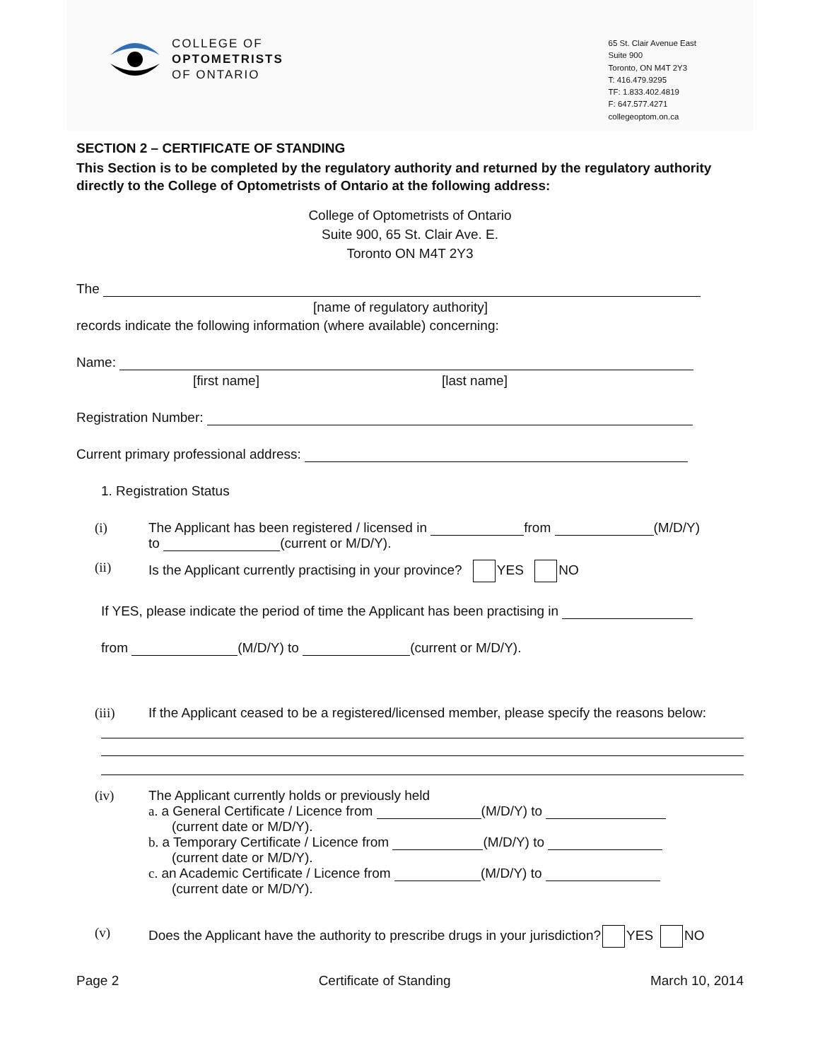COLLEGE OF
OPTOMETRISTS
OF ONTARIO
65 St. Clair Avenue East
Suite 900
Toronto, ON M4T 2Y3
T: 416.479.9295
TF: 1.833.402.4819
F: 647.577.4271
collegeoptom.on.ca
SECTION 2 – CERTIFICATE OF STANDING
This Section is to be completed by the regulatory authority and returned by the regulatory authority directly to the College of Optometrists of Ontario at the following address:
College of Optometrists of Ontario
Suite 900, 65 St. Clair Ave. E.
Toronto ON M4T 2Y3
The
[name of regulatory authority]
records indicate the following information (where available) concerning:
Name:
[first name] [last name]
Registration Number:
Current primary professional address:
1. Registration Status
(i) The Applicant has been registered / licensed in from (M/D/Y)
to (current or M/D/Y).
(ii) Is the Applicant currently practising in your province? YES NO
If YES, please indicate the period of time the Applicant has been practising in
from (M/D/Y) to (current or M/D/Y).
(iii) If the Applicant ceased to be a registered/licensed member, please specify the reasons below:
(iv) The Applicant currently holds or previously held
a. a General Certificate / Licence from (M/D/Y) to
(current date or M/D/Y).
b. a Temporary Certificate / Licence from (M/D/Y) to
(current date or M/D/Y).
c. an Academic Certificate / Licence from (M/D/Y) to
(current date or M/D/Y).
(v) Does the Applicant have the authority to prescribe drugs in your jurisdiction? YES NO
Page 2 Certificate of Standing March 10, 2014